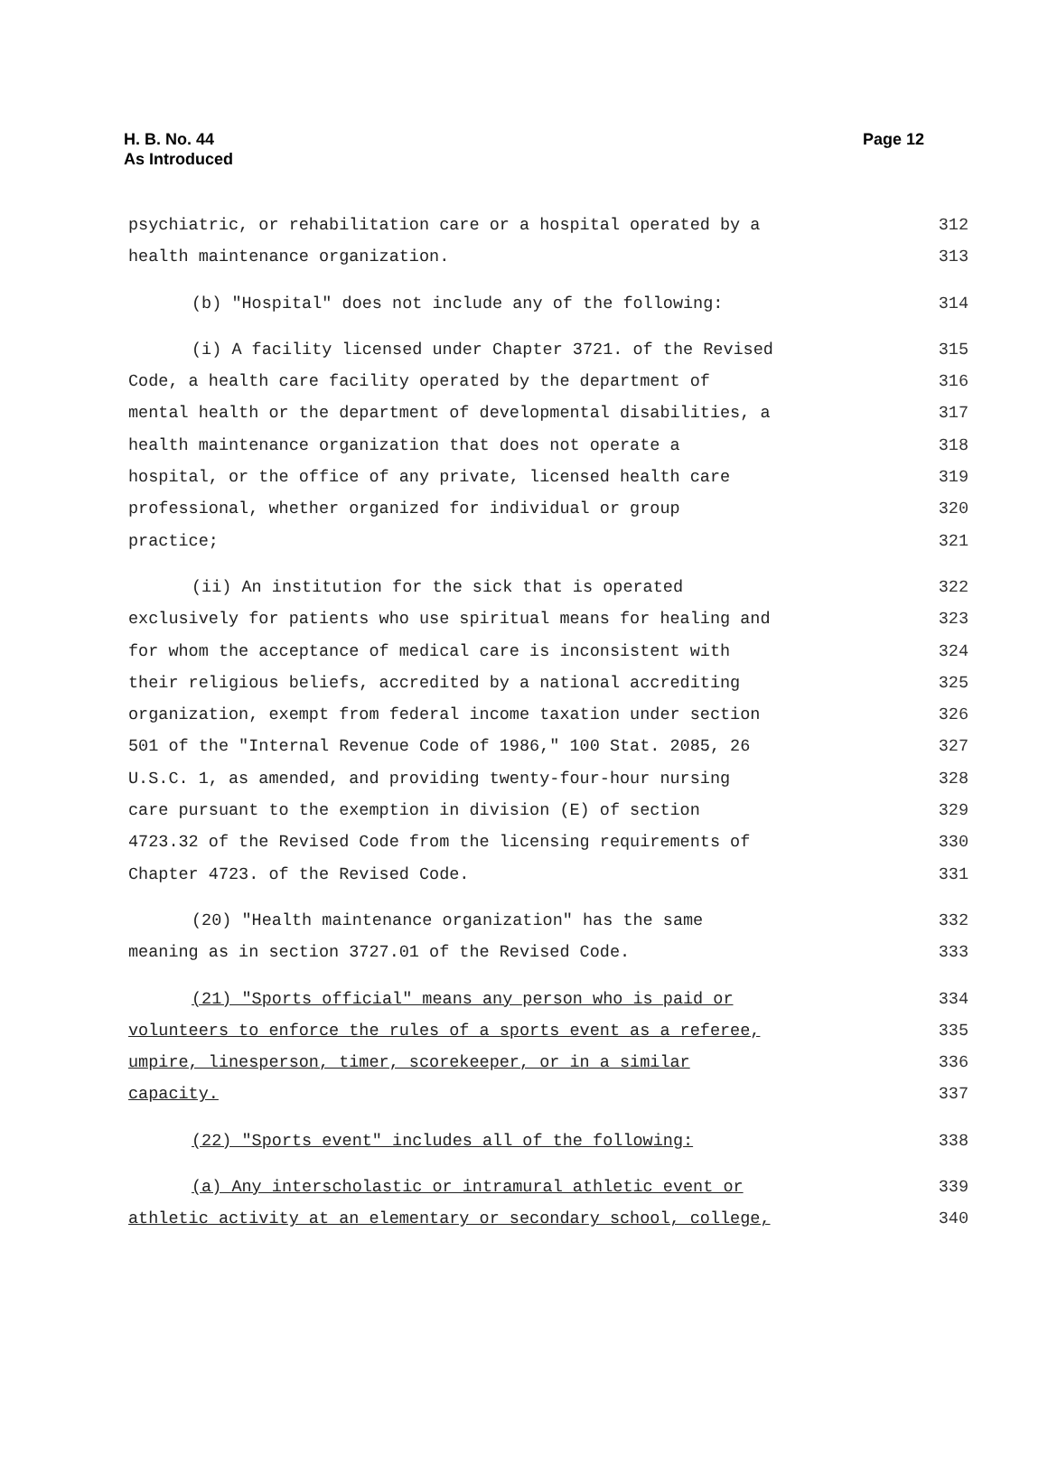H. B. No. 44
As Introduced
Page 12
psychiatric, or rehabilitation care or a hospital operated by a 312
health maintenance organization. 313
(b) "Hospital" does not include any of the following: 314
(i) A facility licensed under Chapter 3721. of the Revised 315
Code, a health care facility operated by the department of 316
mental health or the department of developmental disabilities, a 317
health maintenance organization that does not operate a 318
hospital, or the office of any private, licensed health care 319
professional, whether organized for individual or group 320
practice; 321
(ii) An institution for the sick that is operated 322
exclusively for patients who use spiritual means for healing and 323
for whom the acceptance of medical care is inconsistent with 324
their religious beliefs, accredited by a national accrediting 325
organization, exempt from federal income taxation under section 326
501 of the "Internal Revenue Code of 1986," 100 Stat. 2085, 26 327
U.S.C. 1, as amended, and providing twenty-four-hour nursing 328
care pursuant to the exemption in division (E) of section 329
4723.32 of the Revised Code from the licensing requirements of 330
Chapter 4723. of the Revised Code. 331
(20) "Health maintenance organization" has the same 332
meaning as in section 3727.01 of the Revised Code. 333
(21) "Sports official" means any person who is paid or 334
volunteers to enforce the rules of a sports event as a referee, 335
umpire, linesperson, timer, scorekeeper, or in a similar 336
capacity. 337
(22) "Sports event" includes all of the following: 338
(a) Any interscholastic or intramural athletic event or 339
athletic activity at an elementary or secondary school, college, 340